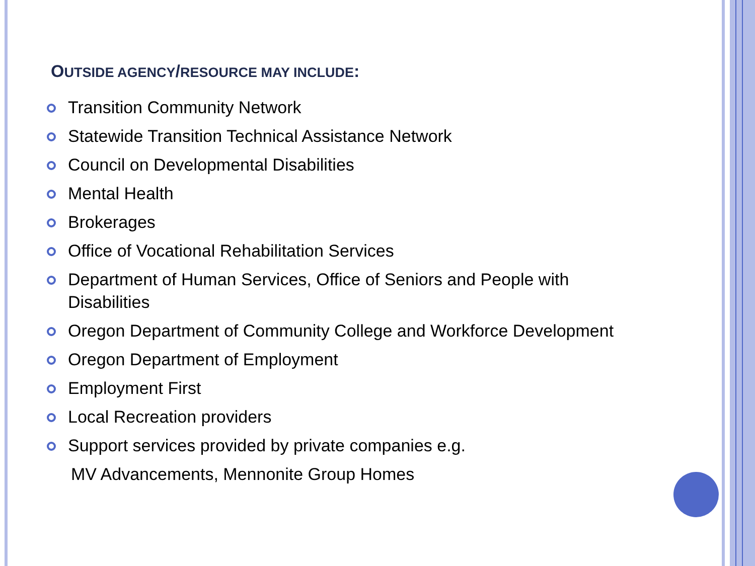OUTSIDE AGENCY/RESOURCE MAY INCLUDE:
Transition Community Network
Statewide Transition Technical Assistance Network
Council on Developmental Disabilities
Mental Health
Brokerages
Office of Vocational Rehabilitation Services
Department of Human Services, Office of Seniors and People with Disabilities
Oregon Department of Community College and Workforce Development
Oregon Department of Employment
Employment First
Local Recreation providers
Support services provided by private companies e.g.
MV Advancements, Mennonite Group Homes